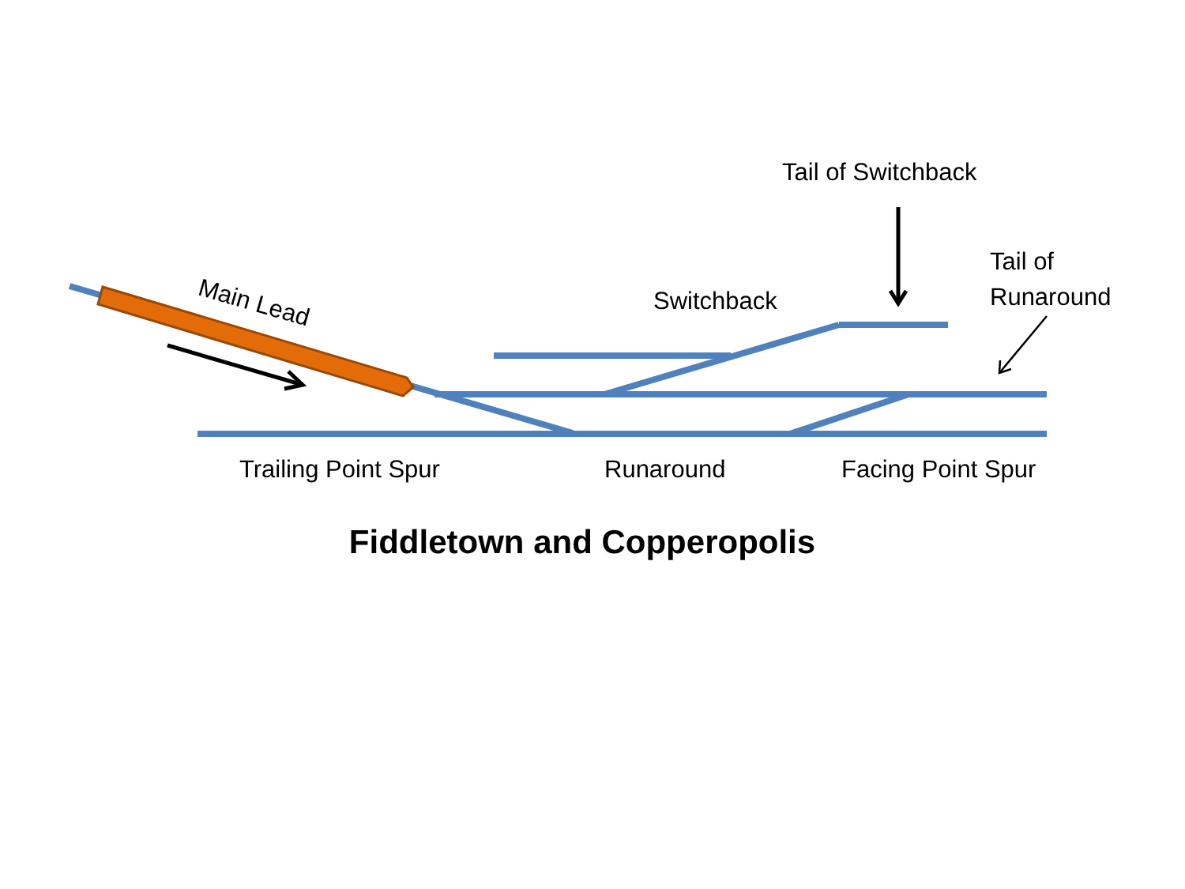Main Lead
Tail of Switchback
Tail of
Runaround
Switchback
Trailing Point Spur Runaround Facing Point Spur
Fiddletown and Copperopolis